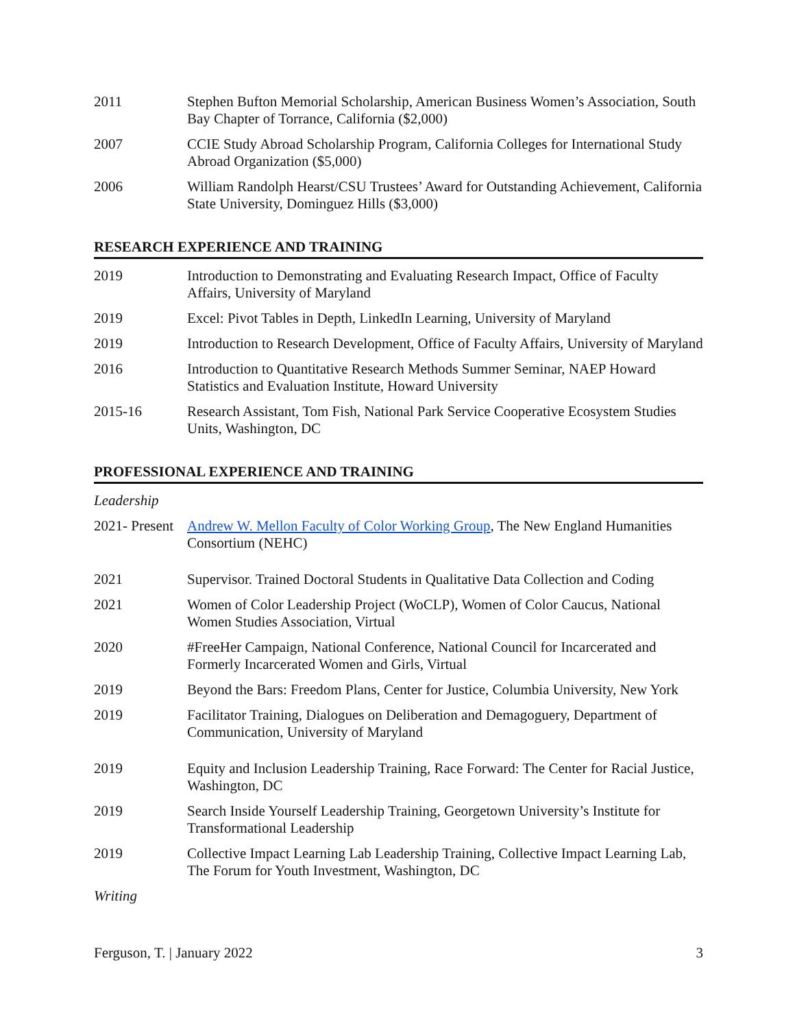2011 Stephen Bufton Memorial Scholarship, American Business Women’s Association, South Bay Chapter of Torrance, California ($2,000)
2007 CCIE Study Abroad Scholarship Program, California Colleges for International Study Abroad Organization ($5,000)
2006 William Randolph Hearst/CSU Trustees’ Award for Outstanding Achievement, California State University, Dominguez Hills ($3,000)
RESEARCH EXPERIENCE AND TRAINING
2019 Introduction to Demonstrating and Evaluating Research Impact, Office of Faculty Affairs, University of Maryland
2019 Excel: Pivot Tables in Depth, LinkedIn Learning, University of Maryland
2019 Introduction to Research Development, Office of Faculty Affairs, University of Maryland
2016 Introduction to Quantitative Research Methods Summer Seminar, NAEP Howard Statistics and Evaluation Institute, Howard University
2015-16 Research Assistant, Tom Fish, National Park Service Cooperative Ecosystem Studies Units, Washington, DC
PROFESSIONAL EXPERIENCE AND TRAINING
Leadership
2021- Present
Andrew W. Mellon Faculty of Color Working Group, The New England Humanities Consortium (NEHC)
2021 Supervisor. Trained Doctoral Students in Qualitative Data Collection and Coding
2021 Women of Color Leadership Project (WoCLP), Women of Color Caucus, National Women Studies Association, Virtual
2020 #FreeHer Campaign, National Conference, National Council for Incarcerated and Formerly Incarcerated Women and Girls, Virtual
2019 Beyond the Bars: Freedom Plans, Center for Justice, Columbia University, New York
2019 Facilitator Training, Dialogues on Deliberation and Demagoguery, Department of Communication, University of Maryland
2019 Equity and Inclusion Leadership Training, Race Forward: The Center for Racial Justice, Washington, DC
2019 Search Inside Yourself Leadership Training, Georgetown University’s Institute for Transformational Leadership
2019 Collective Impact Learning Lab Leadership Training, Collective Impact Learning Lab, The Forum for Youth Investment, Washington, DC
Writing
Ferguson, T. | January 2022 3